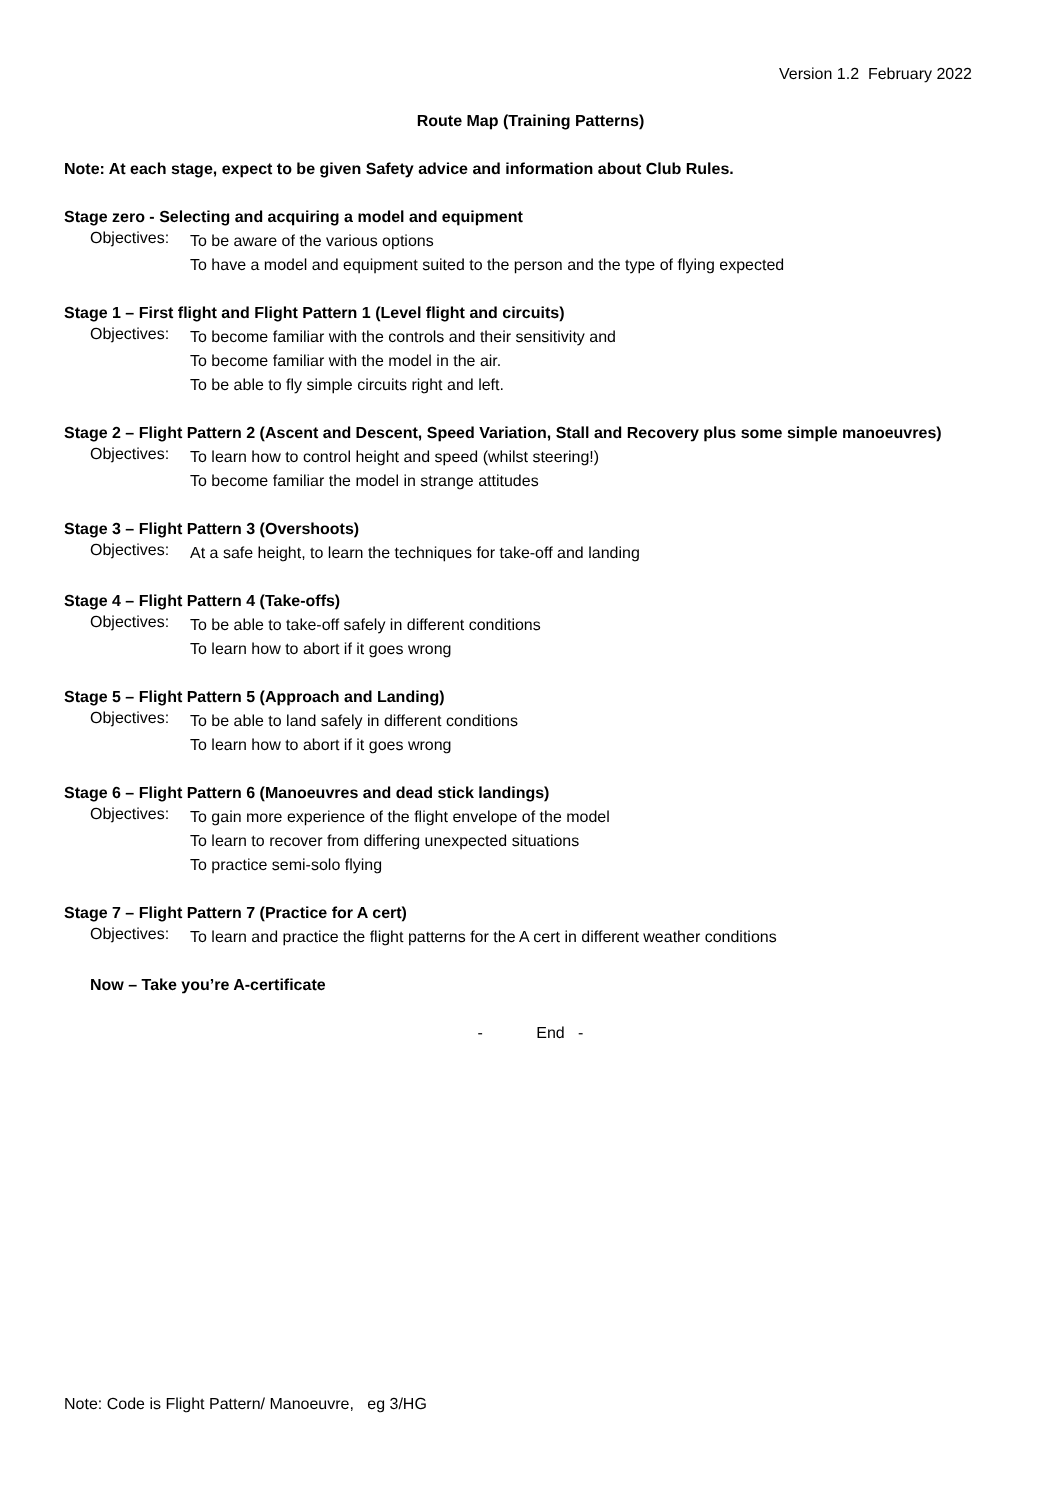Version 1.2 February 2022
Route Map (Training Patterns)
Note: At each stage, expect to be given Safety advice and information about Club Rules.
Stage zero - Selecting and acquiring a model and equipment
Objectives:
To be aware of the various options
To have a model and equipment suited to the person and the type of flying expected
Stage 1 – First flight and Flight Pattern 1 (Level flight and circuits)
Objectives:
To become familiar with the controls and their sensitivity and
To become familiar with the model in the air.
To be able to fly simple circuits right and left.
Stage 2 – Flight Pattern 2 (Ascent and Descent, Speed Variation, Stall and Recovery plus some simple manoeuvres)
Objectives:
To learn how to control height and speed (whilst steering!)
To become familiar the model in strange attitudes
Stage 3 – Flight Pattern 3 (Overshoots)
Objectives:
At a safe height, to learn the techniques for take-off and landing
Stage 4 – Flight Pattern 4 (Take-offs)
Objectives:
To be able to take-off safely in different conditions
To learn how to abort if it goes wrong
Stage 5 – Flight Pattern 5 (Approach and Landing)
Objectives:
To be able to land safely in different conditions
To learn how to abort if it goes wrong
Stage 6 – Flight Pattern 6 (Manoeuvres and dead stick landings)
Objectives:
To gain more experience of the flight envelope of the model
To learn to recover from differing unexpected situations
To practice semi-solo flying
Stage 7 – Flight Pattern 7 (Practice for A cert)
Objectives:
To learn and practice the flight patterns for the A cert in different weather conditions
Now – Take you’re A-certificate
- End -
Note: Code is Flight Pattern/ Manoeuvre, eg 3/HG